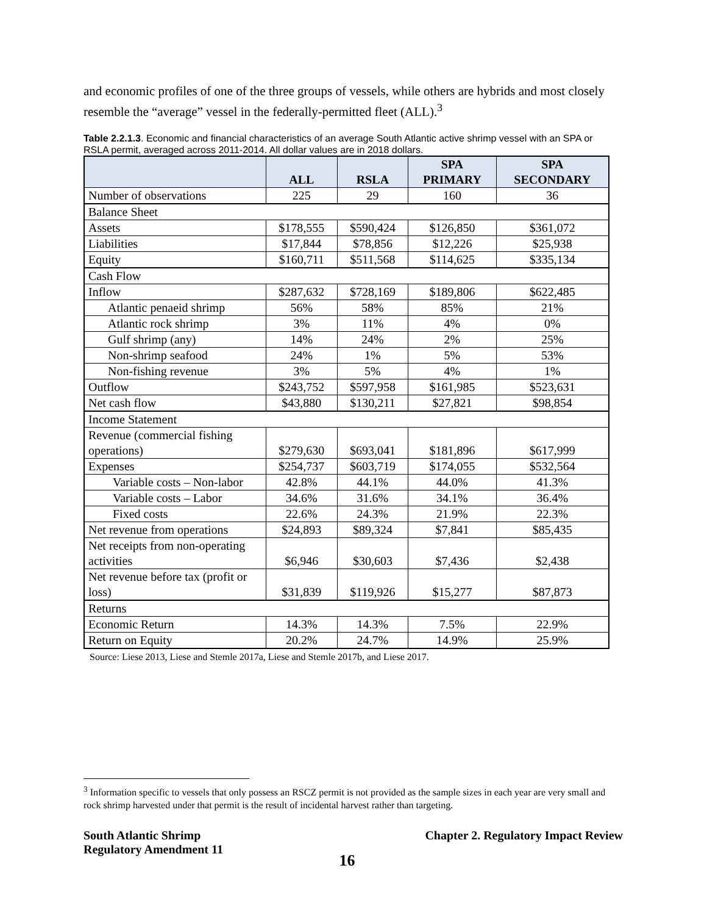and economic profiles of one of the three groups of vessels, while others are hybrids and most closely resemble the “average” vessel in the federally-permitted fleet (ALL).<sup>3</sup>
Table 2.2.1.3. Economic and financial characteristics of an average South Atlantic active shrimp vessel with an SPA or RSLA permit, averaged across 2011-2014. All dollar values are in 2018 dollars.
| | ALL | RSLA | SPA PRIMARY | SPA SECONDARY |
| --- | --- | --- | --- | --- |
| Number of observations | 225 | 29 | 160 | 36 |
| Balance Sheet | | | | |
| Assets | $178,555 | $590,424 | $126,850 | $361,072 |
| Liabilities | $17,844 | $78,856 | $12,226 | $25,938 |
| Equity | $160,711 | $511,568 | $114,625 | $335,134 |
| Cash Flow | | | | |
| Inflow | $287,632 | $728,169 | $189,806 | $622,485 |
| Atlantic penaeid shrimp | 56% | 58% | 85% | 21% |
| Atlantic rock shrimp | 3% | 11% | 4% | 0% |
| Gulf shrimp (any) | 14% | 24% | 2% | 25% |
| Non-shrimp seafood | 24% | 1% | 5% | 53% |
| Non-fishing revenue | 3% | 5% | 4% | 1% |
| Outflow | $243,752 | $597,958 | $161,985 | $523,631 |
| Net cash flow | $43,880 | $130,211 | $27,821 | $98,854 |
| Income Statement | | | | |
| Revenue (commercial fishing operations) | $279,630 | $693,041 | $181,896 | $617,999 |
| Expenses | $254,737 | $603,719 | $174,055 | $532,564 |
| Variable costs – Non-labor | 42.8% | 44.1% | 44.0% | 41.3% |
| Variable costs – Labor | 34.6% | 31.6% | 34.1% | 36.4% |
| Fixed costs | 22.6% | 24.3% | 21.9% | 22.3% |
| Net revenue from operations | $24,893 | $89,324 | $7,841 | $85,435 |
| Net receipts from non-operating activities | $6,946 | $30,603 | $7,436 | $2,438 |
| Net revenue before tax (profit or loss) | $31,839 | $119,926 | $15,277 | $87,873 |
| Returns | | | | |
| Economic Return | 14.3% | 14.3% | 7.5% | 22.9% |
| Return on Equity | 20.2% | 24.7% | 14.9% | 25.9% |
Source: Liese 2013, Liese and Stemle 2017a, Liese and Stemle 2017b, and Liese 2017.
<sup>3</sup> Information specific to vessels that only possess an RSCZ permit is not provided as the sample sizes in each year are very small and rock shrimp harvested under that permit is the result of incidental harvest rather than targeting.
South Atlantic Shrimp
Regulatory Amendment 11
Chapter 2. Regulatory Impact Review
16